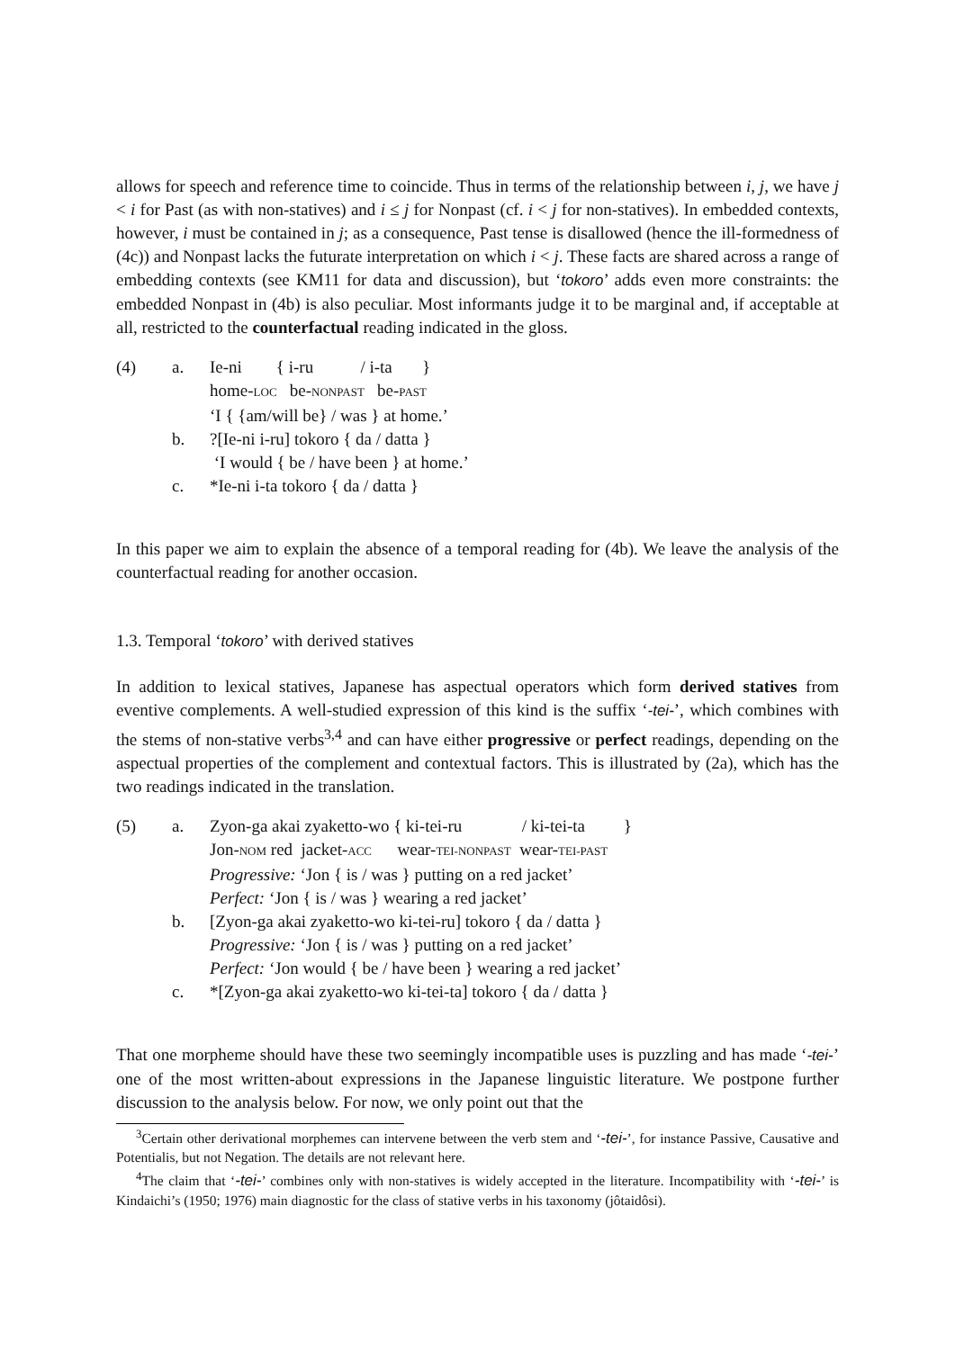allows for speech and reference time to coincide. Thus in terms of the relationship between i, j, we have j < i for Past (as with non-statives) and i ≤ j for Nonpast (cf. i < j for non-statives). In embedded contexts, however, i must be contained in j; as a consequence, Past tense is disallowed (hence the ill-formedness of (4c)) and Nonpast lacks the futurate interpretation on which i < j. These facts are shared across a range of embedding contexts (see KM11 for data and discussion), but ‘tokoro’ adds even more constraints: the embedded Nonpast in (4b) is also peculiar. Most informants judge it to be marginal and, if acceptable at all, restricted to the counterfactual reading indicated in the gloss.
| (4) | a. | Ie-ni { i-ru / i-ta } home- LOC be- NONPAST be- PAST ‘I { {am/will be} / was } at home.’ |
| | b. | ?[Ie-ni i-ru] tokoro { da / datta } ‘I would { be / have been } at home.’ |
| | c. | *Ie-ni i-ta tokoro { da / datta } |
In this paper we aim to explain the absence of a temporal reading for (4b). We leave the analysis of the counterfactual reading for another occasion.
1.3. Temporal ‘tokoro’ with derived statives
In addition to lexical statives, Japanese has aspectual operators which form derived statives from eventive complements. A well-studied expression of this kind is the suffix ‘-tei-’, which combines with the stems of non-stative verbs<sup>3,4</sup> and can have either progressive or perfect readings, depending on the aspectual properties of the complement and contextual factors. This is illustrated by (2a), which has the two readings indicated in the translation.
| (5) | a. | Zyon-ga akai zyaketto-wo { ki-tei-ru / ki-tei-ta } Jon- NOM red jacket- ACC wear- TEI-NONPAST wear- TEI-PAST Progressive: ‘Jon { is / was } putting on a red jacket’ Perfect: ‘Jon { is / was } wearing a red jacket’ |
| | b. | [Zyon-ga akai zyaketto-wo ki-tei-ru] tokoro { da / datta } Progressive: ‘Jon { is / was } putting on a red jacket’ Perfect: ‘Jon would { be / have been } wearing a red jacket’ |
| | c. | *[Zyon-ga akai zyaketto-wo ki-tei-ta] tokoro { da / datta } |
That one morpheme should have these two seemingly incompatible uses is puzzling and has made ‘-tei-’ one of the most written-about expressions in the Japanese linguistic literature. We postpone further discussion to the analysis below. For now, we only point out that the
<sup>3</sup> Certain other derivational morphemes can intervene between the verb stem and ‘-tei-’, for instance Passive, Causative and Potentialis, but not Negation. The details are not relevant here.
<sup>4</sup> The claim that ‘-tei-’ combines only with non-statives is widely accepted in the literature. Incompatibility with ‘-tei-’ is Kindaichi’s (1950; 1976) main diagnostic for the class of stative verbs in his taxonomy (jôtaidôsi).